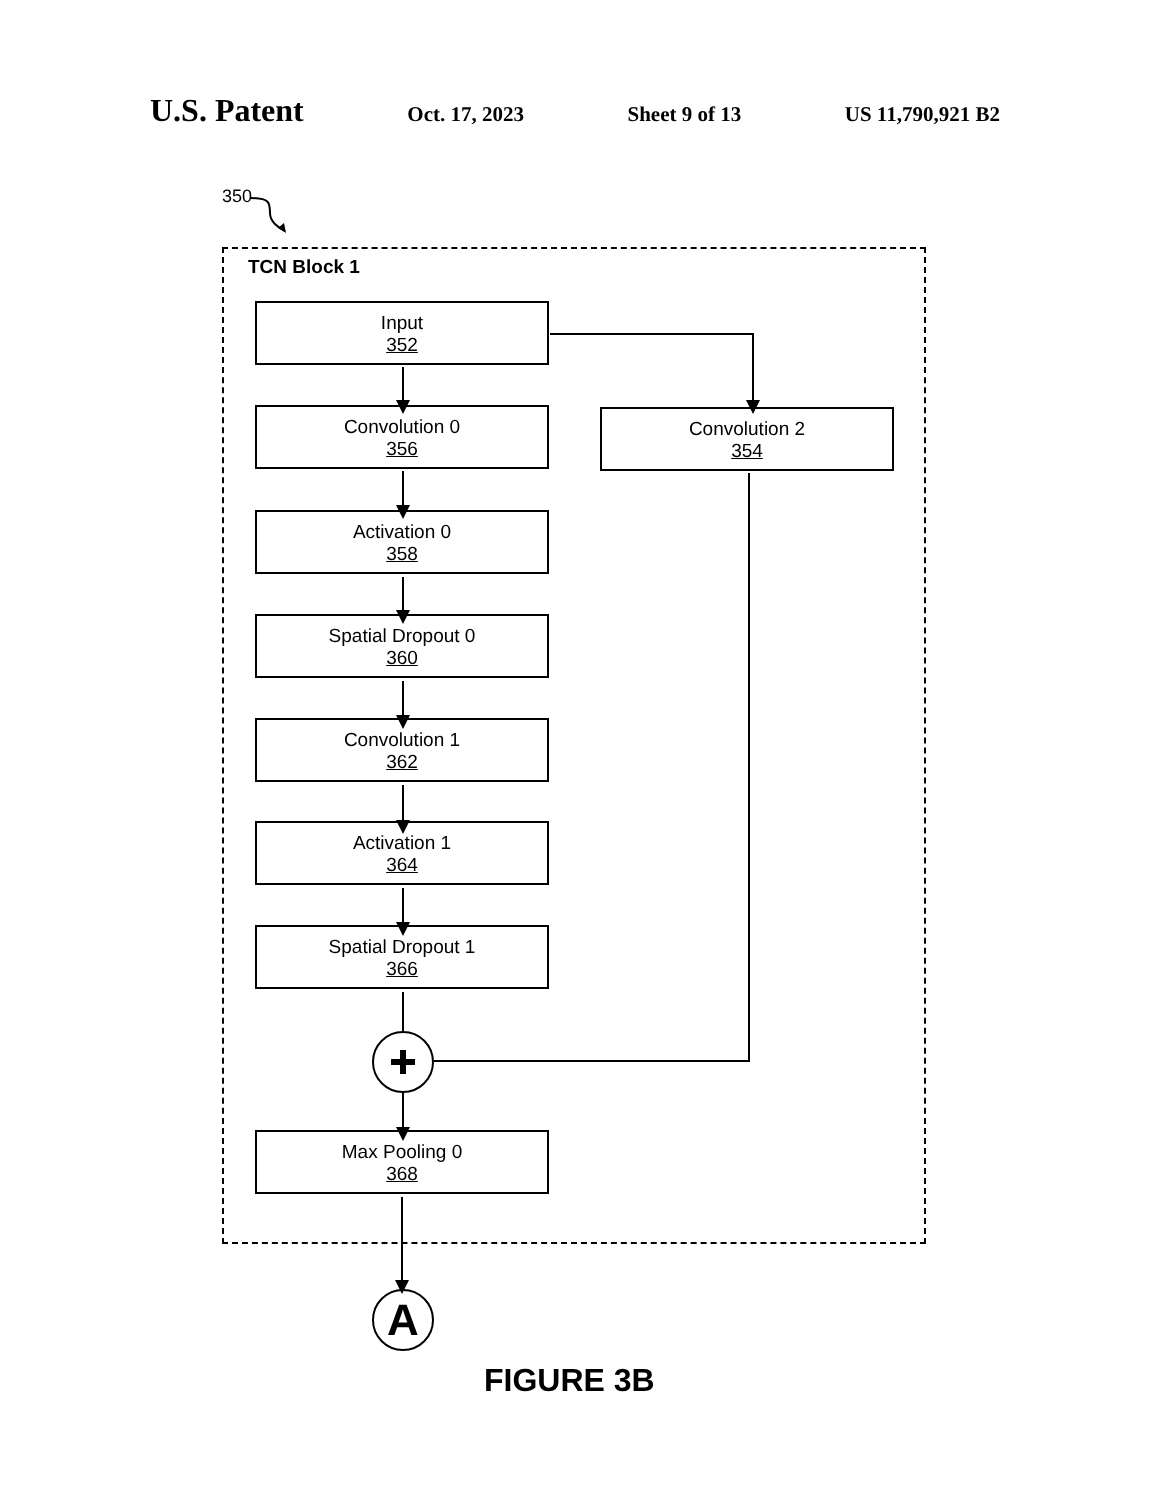U.S. Patent Oct. 17, 2023 Sheet 9 of 13 US 11,790,921 B2
350
TCN Block 1
A
Input
352
Convolution 2
354
Convolution 0
356
Activation 0
358
Spatial Dropout 0
360
Convolution 1
362
Activation 1
364
Spatial Dropout 1
366
Max Pooling 0
368
FIGURE 3B